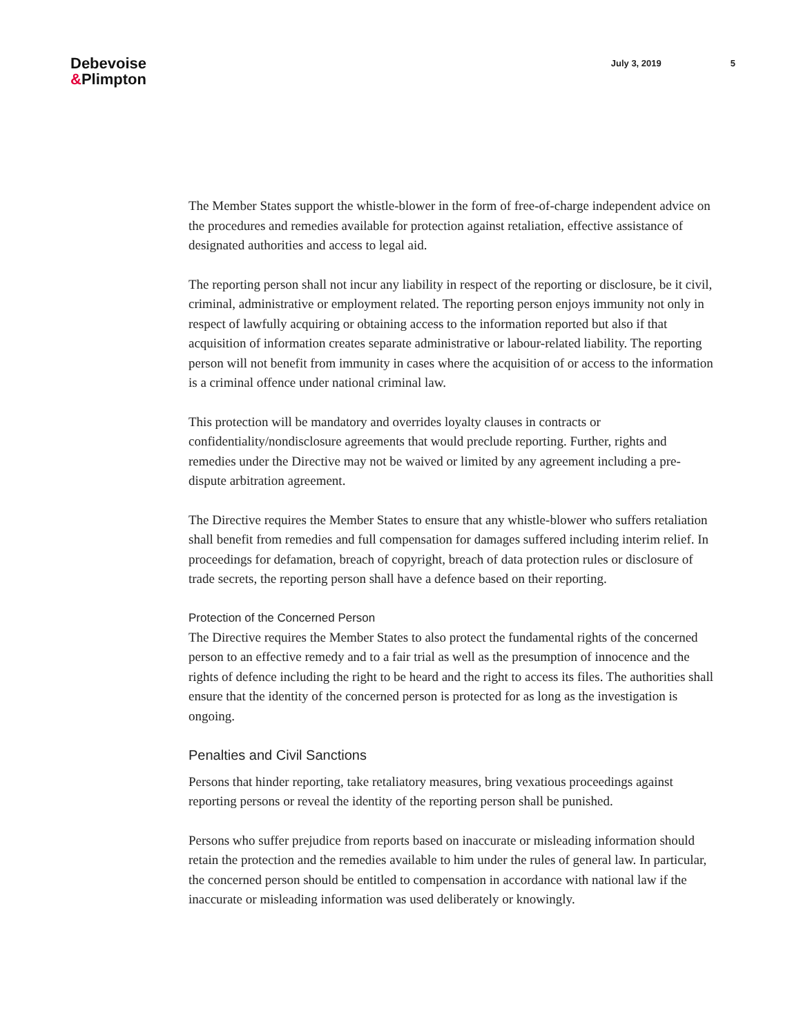Debevoise
&Plimpton
July 3, 2019 5
The Member States support the whistle-blower in the form of free-of-charge independent advice on the procedures and remedies available for protection against retaliation, effective assistance of designated authorities and access to legal aid.
The reporting person shall not incur any liability in respect of the reporting or disclosure, be it civil, criminal, administrative or employment related. The reporting person enjoys immunity not only in respect of lawfully acquiring or obtaining access to the information reported but also if that acquisition of information creates separate administrative or labour-related liability. The reporting person will not benefit from immunity in cases where the acquisition of or access to the information is a criminal offence under national criminal law.
This protection will be mandatory and overrides loyalty clauses in contracts or confidentiality/nondisclosure agreements that would preclude reporting. Further, rights and remedies under the Directive may not be waived or limited by any agreement including a pre-dispute arbitration agreement.
The Directive requires the Member States to ensure that any whistle-blower who suffers retaliation shall benefit from remedies and full compensation for damages suffered including interim relief. In proceedings for defamation, breach of copyright, breach of data protection rules or disclosure of trade secrets, the reporting person shall have a defence based on their reporting.
Protection of the Concerned Person
The Directive requires the Member States to also protect the fundamental rights of the concerned person to an effective remedy and to a fair trial as well as the presumption of innocence and the rights of defence including the right to be heard and the right to access its files. The authorities shall ensure that the identity of the concerned person is protected for as long as the investigation is ongoing.
Penalties and Civil Sanctions
Persons that hinder reporting, take retaliatory measures, bring vexatious proceedings against reporting persons or reveal the identity of the reporting person shall be punished.
Persons who suffer prejudice from reports based on inaccurate or misleading information should retain the protection and the remedies available to him under the rules of general law. In particular, the concerned person should be entitled to compensation in accordance with national law if the inaccurate or misleading information was used deliberately or knowingly.